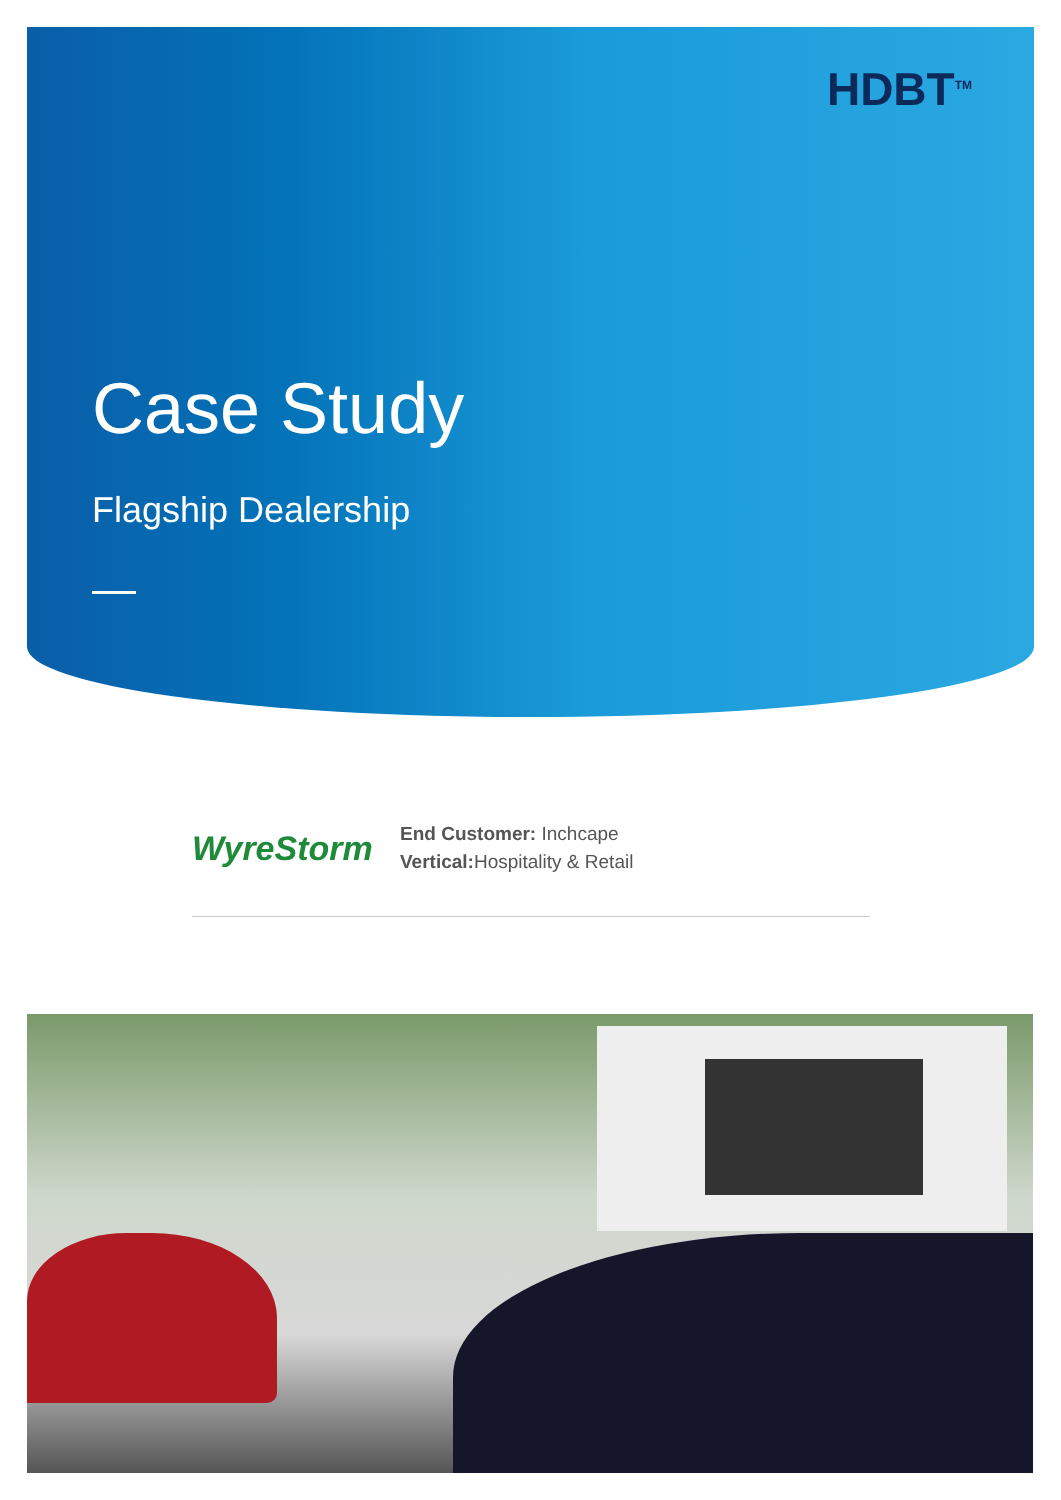HDBT<sup>TM</sup>
Case Study
Flagship Dealership
WyreStorm
End Customer: Inchcape
Vertical: Hospitality & Retail